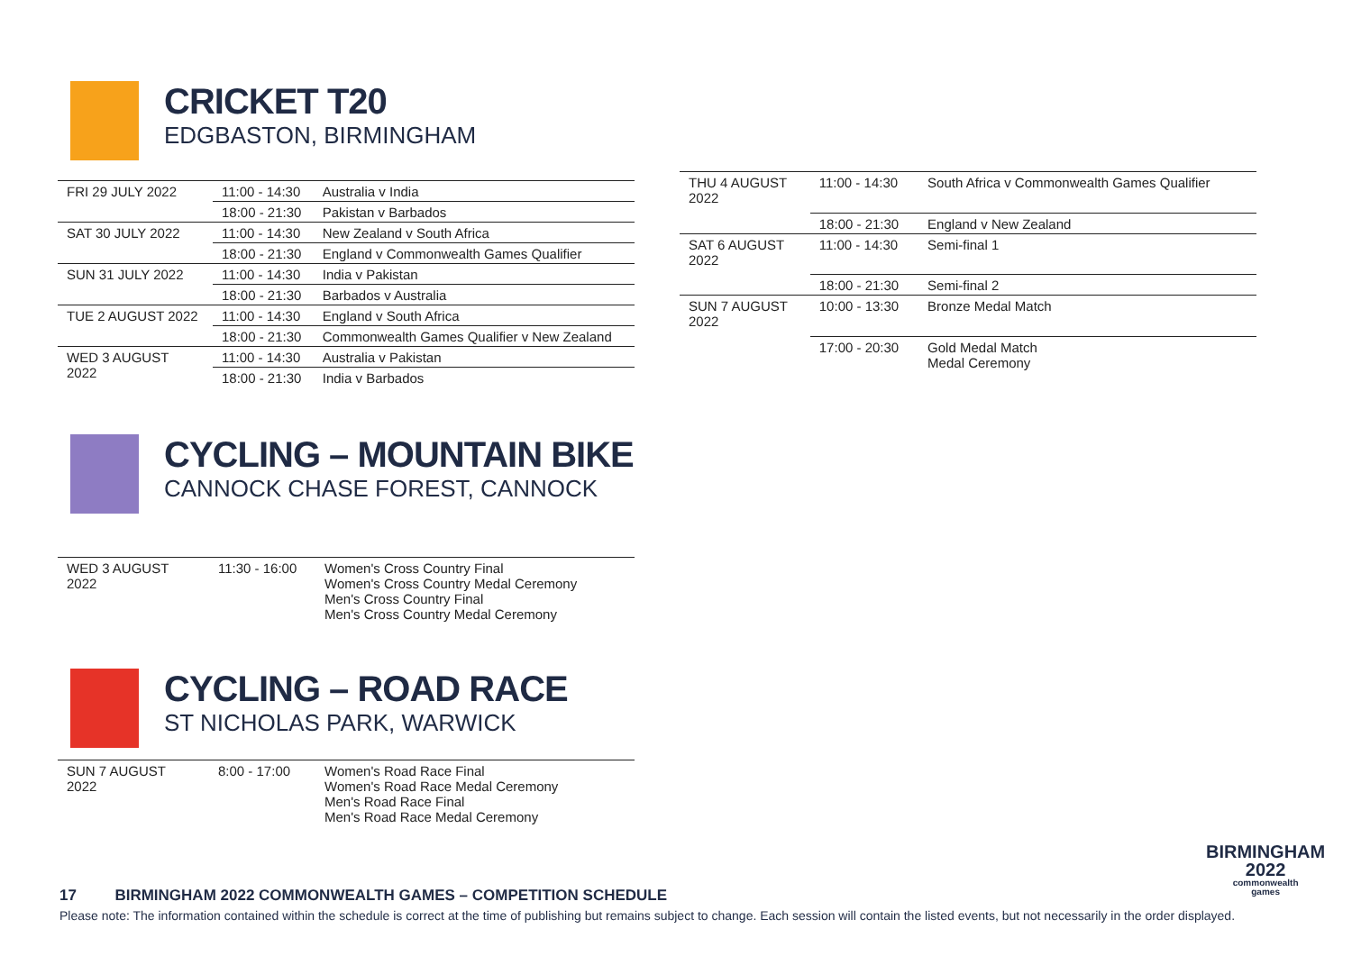CRICKET T20
EDGBASTON, BIRMINGHAM
| FRI 29 JULY 2022 | 11:00 - 14:30 | Australia v India |
| | 18:00 - 21:30 | Pakistan v Barbados |
| SAT 30 JULY 2022 | 11:00 - 14:30 | New Zealand v South Africa |
| | 18:00 - 21:30 | England v Commonwealth Games Qualifier |
| SUN 31 JULY 2022 | 11:00 - 14:30 | India v Pakistan |
| | 18:00 - 21:30 | Barbados v Australia |
| TUE 2 AUGUST 2022 | 11:00 - 14:30 | England v South Africa |
| | 18:00 - 21:30 | Commonwealth Games Qualifier v New Zealand |
| WED 3 AUGUST 2022 | 11:00 - 14:30 | Australia v Pakistan |
| | 18:00 - 21:30 | India v Barbados |
| THU 4 AUGUST 2022 | 11:00 - 14:30 | South Africa v Commonwealth Games Qualifier |
| | 18:00 - 21:30 | England v New Zealand |
| SAT 6 AUGUST 2022 | 11:00 - 14:30 | Semi-final 1 |
| | 18:00 - 21:30 | Semi-final 2 |
| SUN 7 AUGUST 2022 | 10:00 - 13:30 | Bronze Medal Match |
| | 17:00 - 20:30 | Gold Medal Match Medal Ceremony |
CYCLING – MOUNTAIN BIKE
CANNOCK CHASE FOREST, CANNOCK
| WED 3 AUGUST 2022 | 11:30 - 16:00 | Women's Cross Country Final Women's Cross Country Medal Ceremony Men's Cross Country Final Men's Cross Country Medal Ceremony |
CYCLING – ROAD RACE
ST NICHOLAS PARK, WARWICK
| SUN 7 AUGUST 2022 | 8:00 - 17:00 | Women's Road Race Final Women's Road Race Medal Ceremony Men's Road Race Final Men's Road Race Medal Ceremony |
BIRMINGHAM
2022
commonwealth
games
17 BIRMINGHAM 2022 COMMONWEALTH GAMES – COMPETITION SCHEDULE
Please note: The information contained within the schedule is correct at the time of publishing but remains subject to change. Each session will contain the listed events, but not necessarily in the order displayed.